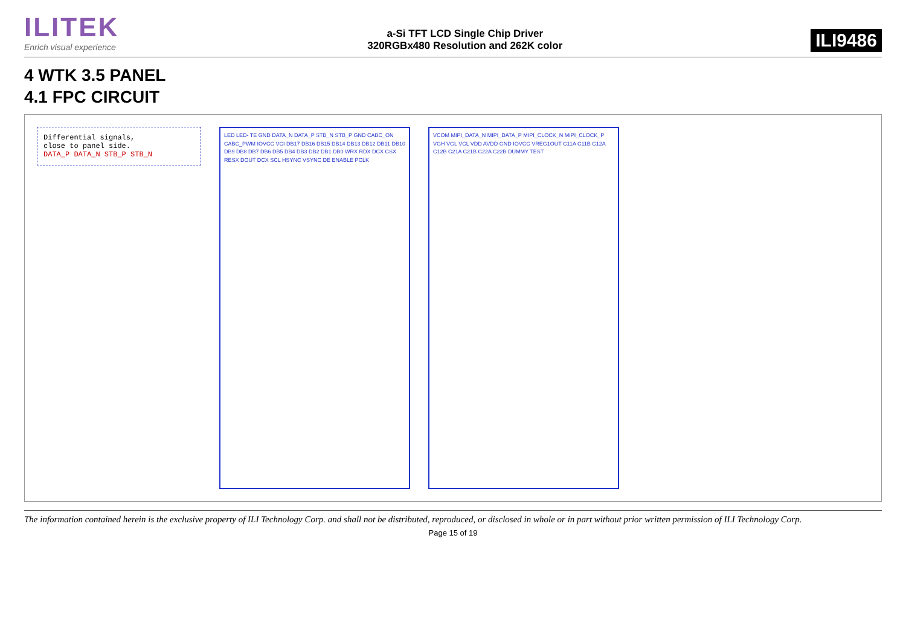ILITEK
Enrich visual experience
a-Si TFT LCD Single Chip Driver
320RGBx480 Resolution and 262K color
ILI9486
4 WTK 3.5 PANEL
4.1 FPC CIRCUIT
Differential signals,
close to panel side.
DATA_P DATA_N STB_P STB_N
LED LED- TE GND DATA_N DATA_P STB_N STB_P GND CABC_ON CABC_PWM IOVCC VCI DB17 DB16 DB15 DB14 DB13 DB12 DB11 DB10 DB9 DB8 DB7 DB6 DB5 DB4 DB3 DB2 DB1 DB0 WRX RDX DCX CSX RESX DOUT DCX SCL HSYNC VSYNC DE ENABLE PCLK
VCOM MIPI_DATA_N MIPI_DATA_P MIPI_CLOCK_N MIPI_CLOCK_P VGH VGL VCL VDD AVDD GND IOVCC VREG1OUT C11A C11B C12A C12B C21A C21B C22A C22B DUMMY TEST
The information contained herein is the exclusive property of ILI Technology Corp. and shall not be distributed, reproduced, or disclosed in whole or in part without prior written permission of ILI Technology Corp.
Page 15 of 19